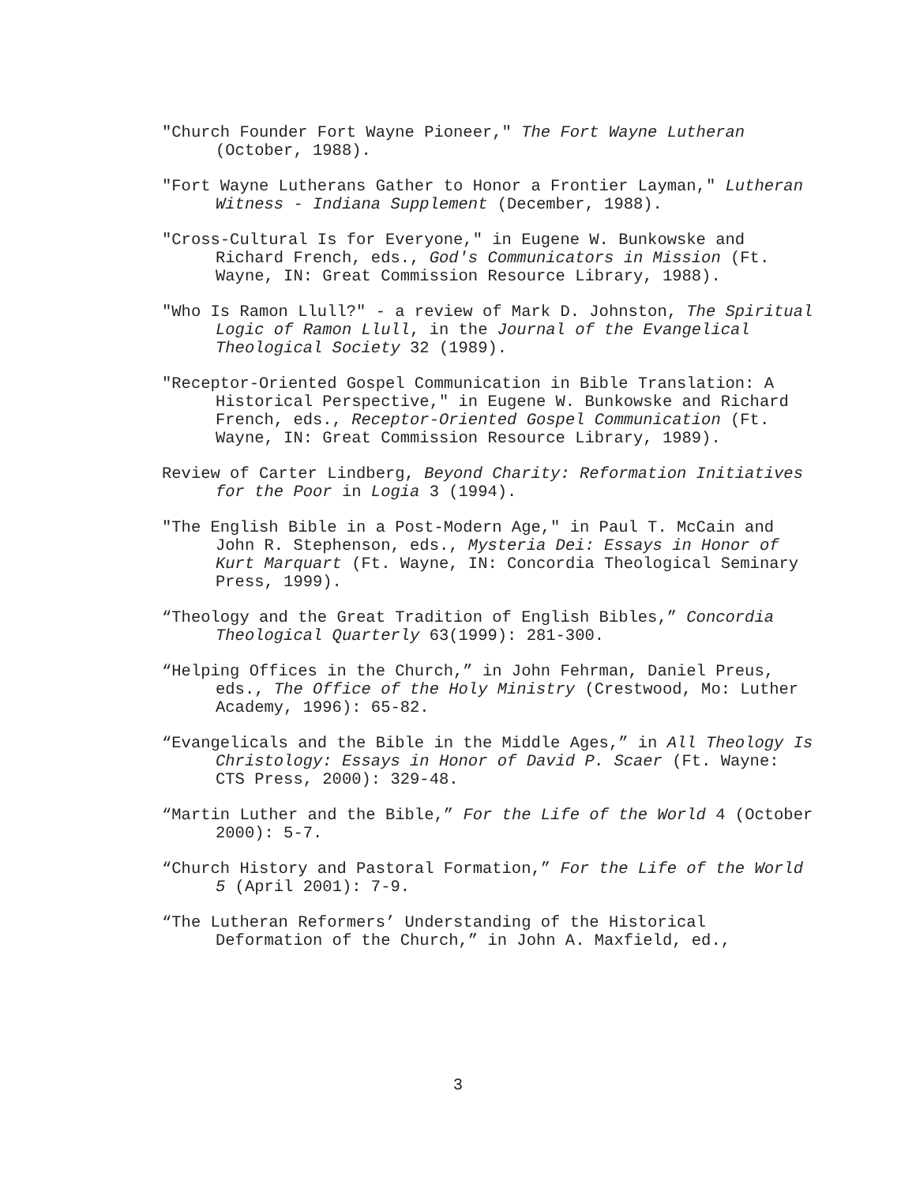"Church Founder Fort Wayne Pioneer," The Fort Wayne Lutheran (October, 1988).
"Fort Wayne Lutherans Gather to Honor a Frontier Layman," Lutheran Witness - Indiana Supplement (December, 1988).
"Cross-Cultural Is for Everyone," in Eugene W. Bunkowske and Richard French, eds., God's Communicators in Mission (Ft. Wayne, IN: Great Commission Resource Library, 1988).
"Who Is Ramon Llull?" - a review of Mark D. Johnston, The Spiritual Logic of Ramon Llull, in the Journal of the Evangelical Theological Society 32 (1989).
"Receptor-Oriented Gospel Communication in Bible Translation: A Historical Perspective," in Eugene W. Bunkowske and Richard French, eds., Receptor-Oriented Gospel Communication (Ft. Wayne, IN: Great Commission Resource Library, 1989).
Review of Carter Lindberg, Beyond Charity: Reformation Initiatives for the Poor in Logia 3 (1994).
"The English Bible in a Post-Modern Age," in Paul T. McCain and John R. Stephenson, eds., Mysteria Dei: Essays in Honor of Kurt Marquart (Ft. Wayne, IN: Concordia Theological Seminary Press, 1999).
“Theology and the Great Tradition of English Bibles,” Concordia Theological Quarterly 63(1999): 281-300.
“Helping Offices in the Church,” in John Fehrman, Daniel Preus, eds., The Office of the Holy Ministry (Crestwood, Mo: Luther Academy, 1996): 65-82.
“Evangelicals and the Bible in the Middle Ages,” in All Theology Is Christology: Essays in Honor of David P. Scaer (Ft. Wayne: CTS Press, 2000): 329-48.
“Martin Luther and the Bible,” For the Life of the World 4 (October 2000): 5-7.
“Church History and Pastoral Formation,” For the Life of the World 5 (April 2001): 7-9.
“The Lutheran Reformers’ Understanding of the Historical Deformation of the Church,” in John A. Maxfield, ed.,
3